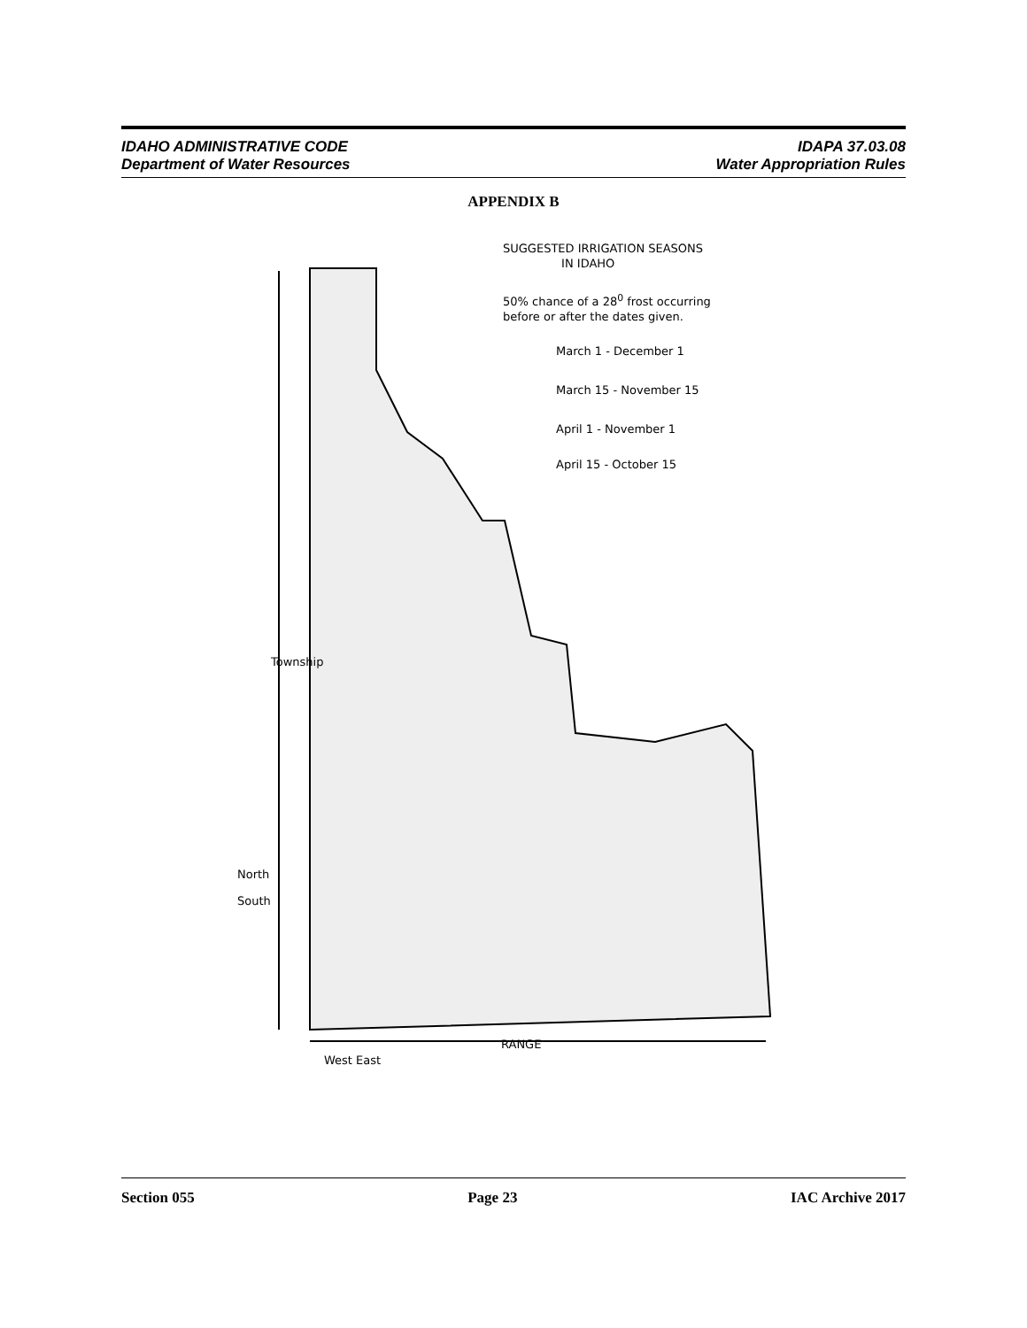IDAHO ADMINISTRATIVE CODE
Department of Water Resources
IDAPA 37.03.08
Water Appropriation Rules
APPENDIX B
SUGGESTED IRRIGATION SEASONS
IN IDAHO
50% chance of a 28<sup>0</sup> frost occurring
before or after the dates given.
March 1 - December 1
March 15 - November 15
April 1 - November 1
April 15 - October 15
Township
North
South
RANGE
West East
Section 055 Page 23 IAC Archive 2017